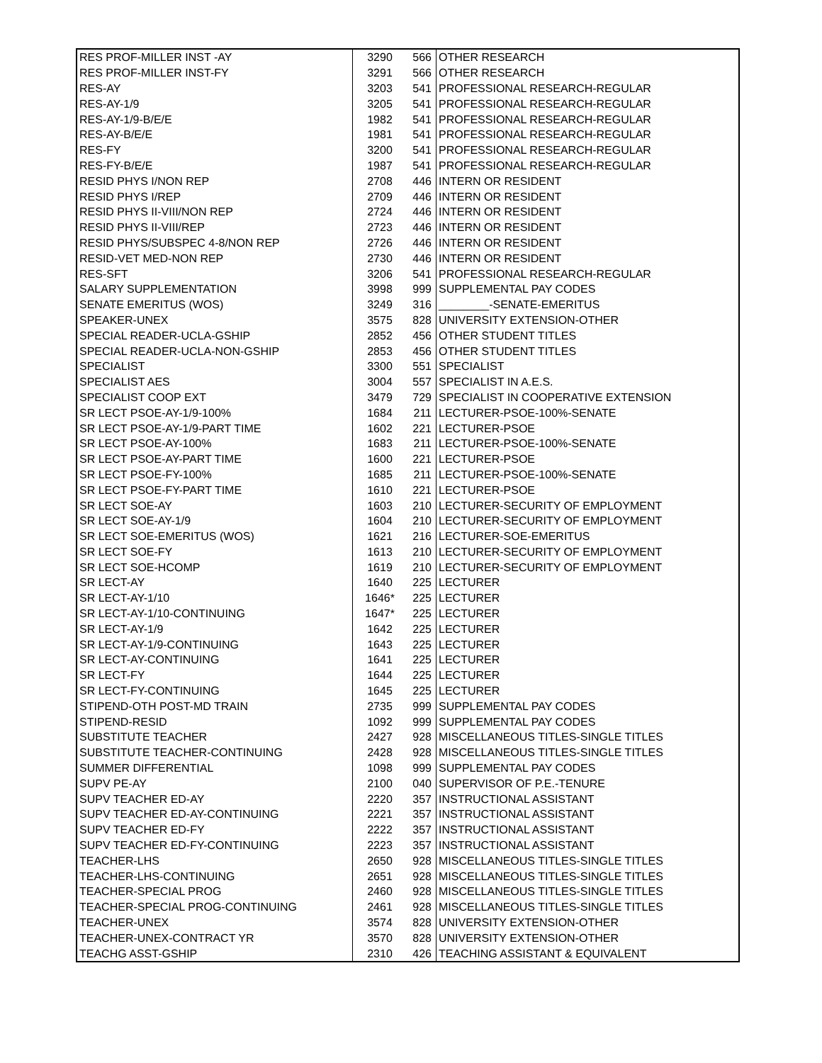| RES PROF-MILLER INST -AY | 3290 | 566 | OTHER RESEARCH |
| RES PROF-MILLER INST-FY | 3291 | 566 | OTHER RESEARCH |
| RES-AY | 3203 | 541 | PROFESSIONAL RESEARCH-REGULAR |
| RES-AY-1/9 | 3205 | 541 | PROFESSIONAL RESEARCH-REGULAR |
| RES-AY-1/9-B/E/E | 1982 | 541 | PROFESSIONAL RESEARCH-REGULAR |
| RES-AY-B/E/E | 1981 | 541 | PROFESSIONAL RESEARCH-REGULAR |
| RES-FY | 3200 | 541 | PROFESSIONAL RESEARCH-REGULAR |
| RES-FY-B/E/E | 1987 | 541 | PROFESSIONAL RESEARCH-REGULAR |
| RESID PHYS I/NON REP | 2708 | 446 | INTERN OR RESIDENT |
| RESID PHYS I/REP | 2709 | 446 | INTERN OR RESIDENT |
| RESID PHYS II-VIII/NON REP | 2724 | 446 | INTERN OR RESIDENT |
| RESID PHYS II-VIII/REP | 2723 | 446 | INTERN OR RESIDENT |
| RESID PHYS/SUBSPEC 4-8/NON REP | 2726 | 446 | INTERN OR RESIDENT |
| RESID-VET MED-NON REP | 2730 | 446 | INTERN OR RESIDENT |
| RES-SFT | 3206 | 541 | PROFESSIONAL RESEARCH-REGULAR |
| SALARY SUPPLEMENTATION | 3998 | 999 | SUPPLEMENTAL PAY CODES |
| SENATE EMERITUS (WOS) | 3249 | 316 | ________-SENATE-EMERITUS |
| SPEAKER-UNEX | 3575 | 828 | UNIVERSITY EXTENSION-OTHER |
| SPECIAL READER-UCLA-GSHIP | 2852 | 456 | OTHER STUDENT TITLES |
| SPECIAL READER-UCLA-NON-GSHIP | 2853 | 456 | OTHER STUDENT TITLES |
| SPECIALIST | 3300 | 551 | SPECIALIST |
| SPECIALIST AES | 3004 | 557 | SPECIALIST IN A.E.S. |
| SPECIALIST COOP EXT | 3479 | 729 | SPECIALIST IN COOPERATIVE EXTENSION |
| SR LECT PSOE-AY-1/9-100% | 1684 | 211 | LECTURER-PSOE-100%-SENATE |
| SR LECT PSOE-AY-1/9-PART TIME | 1602 | 221 | LECTURER-PSOE |
| SR LECT PSOE-AY-100% | 1683 | 211 | LECTURER-PSOE-100%-SENATE |
| SR LECT PSOE-AY-PART TIME | 1600 | 221 | LECTURER-PSOE |
| SR LECT PSOE-FY-100% | 1685 | 211 | LECTURER-PSOE-100%-SENATE |
| SR LECT PSOE-FY-PART TIME | 1610 | 221 | LECTURER-PSOE |
| SR LECT SOE-AY | 1603 | 210 | LECTURER-SECURITY OF EMPLOYMENT |
| SR LECT SOE-AY-1/9 | 1604 | 210 | LECTURER-SECURITY OF EMPLOYMENT |
| SR LECT SOE-EMERITUS (WOS) | 1621 | 216 | LECTURER-SOE-EMERITUS |
| SR LECT SOE-FY | 1613 | 210 | LECTURER-SECURITY OF EMPLOYMENT |
| SR LECT SOE-HCOMP | 1619 | 210 | LECTURER-SECURITY OF EMPLOYMENT |
| SR LECT-AY | 1640 | 225 | LECTURER |
| SR LECT-AY-1/10 | 1646* | 225 | LECTURER |
| SR LECT-AY-1/10-CONTINUING | 1647* | 225 | LECTURER |
| SR LECT-AY-1/9 | 1642 | 225 | LECTURER |
| SR LECT-AY-1/9-CONTINUING | 1643 | 225 | LECTURER |
| SR LECT-AY-CONTINUING | 1641 | 225 | LECTURER |
| SR LECT-FY | 1644 | 225 | LECTURER |
| SR LECT-FY-CONTINUING | 1645 | 225 | LECTURER |
| STIPEND-OTH POST-MD TRAIN | 2735 | 999 | SUPPLEMENTAL PAY CODES |
| STIPEND-RESID | 1092 | 999 | SUPPLEMENTAL PAY CODES |
| SUBSTITUTE TEACHER | 2427 | 928 | MISCELLANEOUS TITLES-SINGLE TITLES |
| SUBSTITUTE TEACHER-CONTINUING | 2428 | 928 | MISCELLANEOUS TITLES-SINGLE TITLES |
| SUMMER DIFFERENTIAL | 1098 | 999 | SUPPLEMENTAL PAY CODES |
| SUPV PE-AY | 2100 | 040 | SUPERVISOR OF P.E.-TENURE |
| SUPV TEACHER ED-AY | 2220 | 357 | INSTRUCTIONAL ASSISTANT |
| SUPV TEACHER ED-AY-CONTINUING | 2221 | 357 | INSTRUCTIONAL ASSISTANT |
| SUPV TEACHER ED-FY | 2222 | 357 | INSTRUCTIONAL ASSISTANT |
| SUPV TEACHER ED-FY-CONTINUING | 2223 | 357 | INSTRUCTIONAL ASSISTANT |
| TEACHER-LHS | 2650 | 928 | MISCELLANEOUS TITLES-SINGLE TITLES |
| TEACHER-LHS-CONTINUING | 2651 | 928 | MISCELLANEOUS TITLES-SINGLE TITLES |
| TEACHER-SPECIAL PROG | 2460 | 928 | MISCELLANEOUS TITLES-SINGLE TITLES |
| TEACHER-SPECIAL PROG-CONTINUING | 2461 | 928 | MISCELLANEOUS TITLES-SINGLE TITLES |
| TEACHER-UNEX | 3574 | 828 | UNIVERSITY EXTENSION-OTHER |
| TEACHER-UNEX-CONTRACT YR | 3570 | 828 | UNIVERSITY EXTENSION-OTHER |
| TEACHG ASST-GSHIP | 2310 | 426 | TEACHING ASSISTANT & EQUIVALENT |